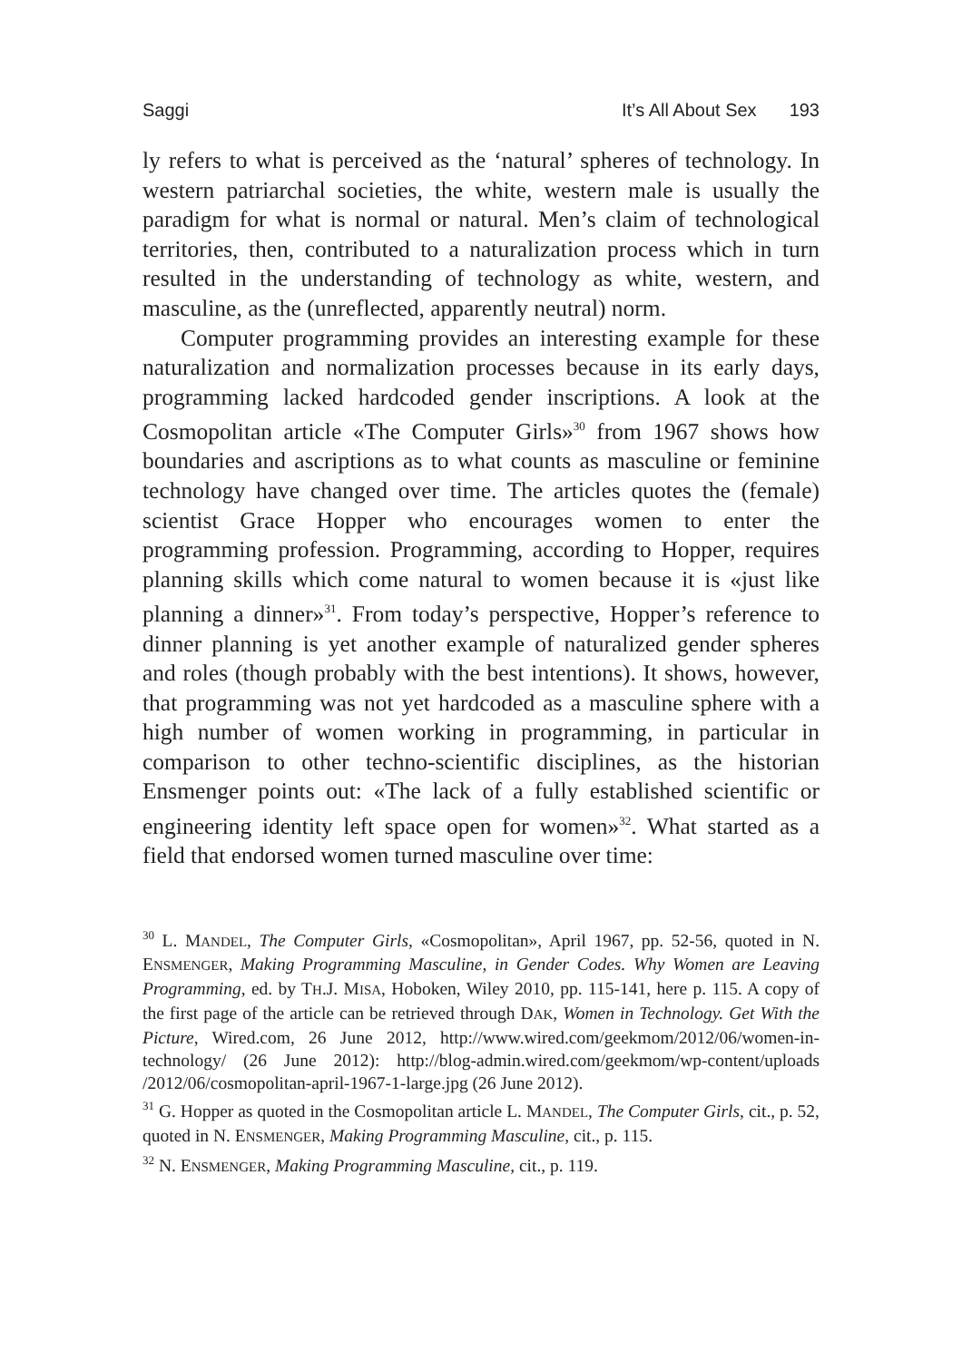Saggi It’s All About Sex 193
ly refers to what is perceived as the ‘natural’ spheres of technology. In western patriarchal societies, the white, western male is usually the paradigm for what is normal or natural. Men’s claim of technological territories, then, contributed to a naturalization process which in turn resulted in the understanding of technology as white, western, and masculine, as the (unreflected, apparently neutral) norm.
Computer programming provides an interesting example for these naturalization and normalization processes because in its early days, programming lacked hardcoded gender inscriptions. A look at the Cosmopolitan article «The Computer Girls»<sup>30</sup> from 1967 shows how boundaries and ascriptions as to what counts as masculine or feminine technology have changed over time. The articles quotes the (female) scientist Grace Hopper who encourages women to enter the programming profession. Programming, according to Hopper, requires planning skills which come natural to women because it is «just like planning a dinner»<sup>31</sup>. From today’s perspective, Hopper’s reference to dinner planning is yet another example of naturalized gender spheres and roles (though probably with the best intentions). It shows, however, that programming was not yet hardcoded as a masculine sphere with a high number of women working in programming, in particular in comparison to other techno-scientific disciplines, as the historian Ensmenger points out: «The lack of a fully established scientific or engineering identity left space open for women»<sup>32</sup>. What started as a field that endorsed women turned masculine over time:
<sup>30</sup> L. MANDEL, The Computer Girls, «Cosmopolitan», April 1967, pp. 52-56, quoted in N. ENSMENGER, Making Programming Masculine, in Gender Codes. Why Women are Leaving Programming, ed. by TH.J. MISA, Hoboken, Wiley 2010, pp. 115-141, here p. 115. A copy of the first page of the article can be retrieved through DAK, Women in Technology. Get With the Picture, Wired.com, 26 June 2012, http://www.wired.com/geekmom/2012/06/women-in-technology/ (26 June 2012): http://blog-admin.wired.com/geekmom/wp-content/uploads /2012/06/cosmopolitan-april-1967-1-large.jpg (26 June 2012).
<sup>31</sup> G. Hopper as quoted in the Cosmopolitan article L. MANDEL, The Computer Girls, cit., p. 52, quoted in N. ENSMENGER, Making Programming Masculine, cit., p. 115.
<sup>32</sup> N. ENSMENGER, Making Programming Masculine, cit., p. 119.